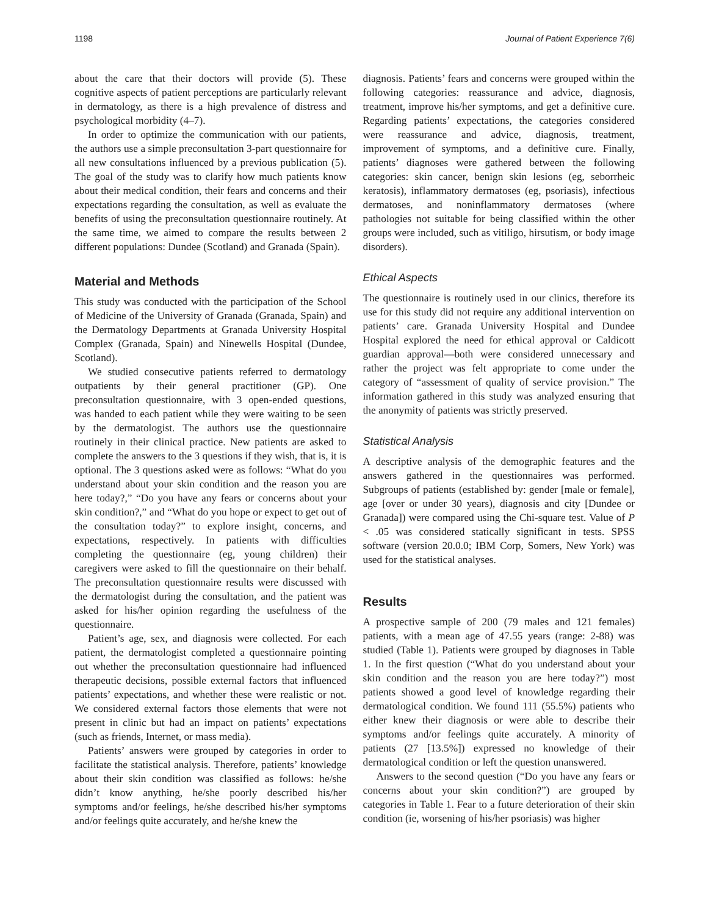1198 Journal of Patient Experience 7(6)
about the care that their doctors will provide (5). These cognitive aspects of patient perceptions are particularly relevant in dermatology, as there is a high prevalence of distress and psychological morbidity (4–7).
In order to optimize the communication with our patients, the authors use a simple preconsultation 3-part questionnaire for all new consultations influenced by a previous publication (5). The goal of the study was to clarify how much patients know about their medical condition, their fears and concerns and their expectations regarding the consultation, as well as evaluate the benefits of using the preconsultation questionnaire routinely. At the same time, we aimed to compare the results between 2 different populations: Dundee (Scotland) and Granada (Spain).
Material and Methods
This study was conducted with the participation of the School of Medicine of the University of Granada (Granada, Spain) and the Dermatology Departments at Granada University Hospital Complex (Granada, Spain) and Ninewells Hospital (Dundee, Scotland).
We studied consecutive patients referred to dermatology outpatients by their general practitioner (GP). One preconsultation questionnaire, with 3 open-ended questions, was handed to each patient while they were waiting to be seen by the dermatologist. The authors use the questionnaire routinely in their clinical practice. New patients are asked to complete the answers to the 3 questions if they wish, that is, it is optional. The 3 questions asked were as follows: “What do you understand about your skin condition and the reason you are here today?,” “Do you have any fears or concerns about your skin condition?,” and “What do you hope or expect to get out of the consultation today?” to explore insight, concerns, and expectations, respectively. In patients with difficulties completing the questionnaire (eg, young children) their caregivers were asked to fill the questionnaire on their behalf. The preconsultation questionnaire results were discussed with the dermatologist during the consultation, and the patient was asked for his/her opinion regarding the usefulness of the questionnaire.
Patient’s age, sex, and diagnosis were collected. For each patient, the dermatologist completed a questionnaire pointing out whether the preconsultation questionnaire had influenced therapeutic decisions, possible external factors that influenced patients’ expectations, and whether these were realistic or not. We considered external factors those elements that were not present in clinic but had an impact on patients’ expectations (such as friends, Internet, or mass media).
Patients’ answers were grouped by categories in order to facilitate the statistical analysis. Therefore, patients’ knowledge about their skin condition was classified as follows: he/she didn’t know anything, he/she poorly described his/her symptoms and/or feelings, he/she described his/her symptoms and/or feelings quite accurately, and he/she knew the
diagnosis. Patients’ fears and concerns were grouped within the following categories: reassurance and advice, diagnosis, treatment, improve his/her symptoms, and get a definitive cure. Regarding patients’ expectations, the categories considered were reassurance and advice, diagnosis, treatment, improvement of symptoms, and a definitive cure. Finally, patients’ diagnoses were gathered between the following categories: skin cancer, benign skin lesions (eg, seborrheic keratosis), inflammatory dermatoses (eg, psoriasis), infectious dermatoses, and noninflammatory dermatoses (where pathologies not suitable for being classified within the other groups were included, such as vitiligo, hirsutism, or body image disorders).
Ethical Aspects
The questionnaire is routinely used in our clinics, therefore its use for this study did not require any additional intervention on patients’ care. Granada University Hospital and Dundee Hospital explored the need for ethical approval or Caldicott guardian approval—both were considered unnecessary and rather the project was felt appropriate to come under the category of “assessment of quality of service provision.” The information gathered in this study was analyzed ensuring that the anonymity of patients was strictly preserved.
Statistical Analysis
A descriptive analysis of the demographic features and the answers gathered in the questionnaires was performed. Subgroups of patients (established by: gender [male or female], age [over or under 30 years), diagnosis and city [Dundee or Granada]) were compared using the Chi-square test. Value of P < .05 was considered statically significant in tests. SPSS software (version 20.0.0; IBM Corp, Somers, New York) was used for the statistical analyses.
Results
A prospective sample of 200 (79 males and 121 females) patients, with a mean age of 47.55 years (range: 2-88) was studied (Table 1). Patients were grouped by diagnoses in Table 1. In the first question (“What do you understand about your skin condition and the reason you are here today?”) most patients showed a good level of knowledge regarding their dermatological condition. We found 111 (55.5%) patients who either knew their diagnosis or were able to describe their symptoms and/or feelings quite accurately. A minority of patients (27 [13.5%]) expressed no knowledge of their dermatological condition or left the question unanswered.
Answers to the second question (“Do you have any fears or concerns about your skin condition?”) are grouped by categories in Table 1. Fear to a future deterioration of their skin condition (ie, worsening of his/her psoriasis) was higher